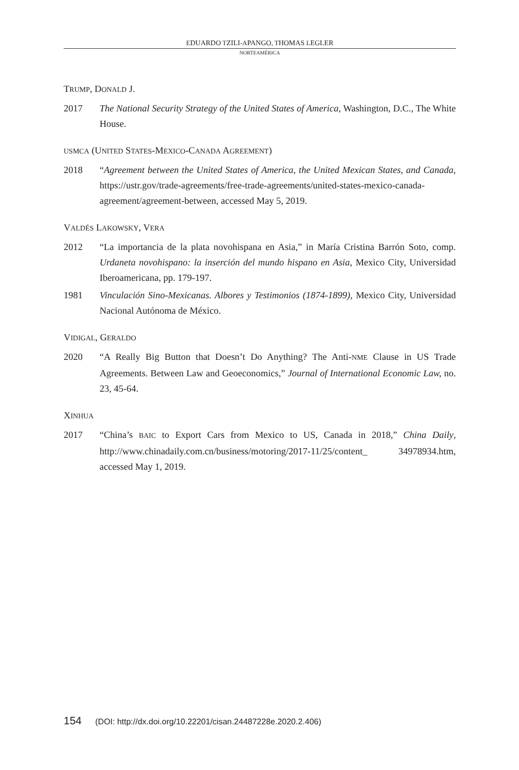EDUARDO TZILI-APANGO, THOMAS LEGLER
NORTEAMÉRICA
TRUMP, DONALD J.
2017 The National Security Strategy of the United States of America, Washington, D.C., The White House.
USMCA (UNITED STATES-MEXICO-CANADA AGREEMENT)
2018 “Agreement between the United States of America, the United Mexican States, and Canada, https://ustr.gov/trade-agreements/free-trade-agreements/united-states-mexico-canada-agreement/agreement-between, accessed May 5, 2019.
VALDÉS LAKOWSKY, VERA
2012 “La importancia de la plata novohispana en Asia,” in María Cristina Barrón Soto, comp. Urdaneta novohispano: la inserción del mundo hispano en Asia, Mexico City, Universidad Iberoamericana, pp. 179-197.
1981 Vinculación Sino-Mexicanas. Albores y Testimonios (1874-1899), Mexico City, Universidad Nacional Autónoma de México.
VIDIGAL, GERALDO
2020 “A Really Big Button that Doesn’t Do Anything? The Anti-NME Clause in US Trade Agreements. Between Law and Geoeconomics,” Journal of International Economic Law, no. 23, 45-64.
XINHUA
2017 “China’s BAIC to Export Cars from Mexico to US, Canada in 2018,” China Daily, http://www.chinadaily.com.cn/business/motoring/2017-11/25/content_ 34978934.htm, accessed May 1, 2019.
154 (DOI: http://dx.doi.org/10.22201/cisan.24487228e.2020.2.406)